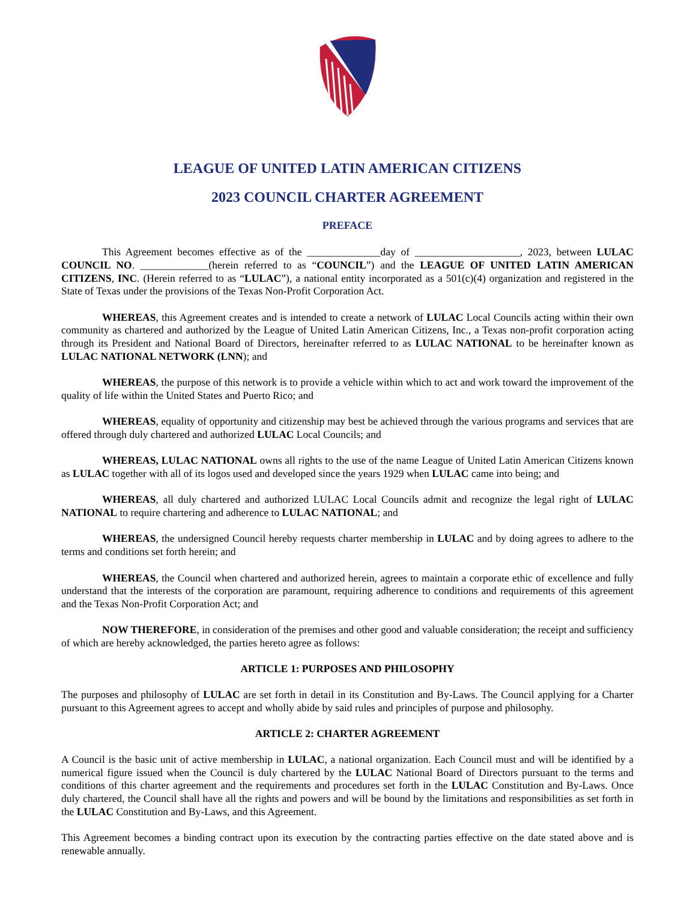LEAGUE OF UNITED LATIN AMERICAN CITIZENS
2023 COUNCIL CHARTER AGREEMENT
PREFACE
This Agreement becomes effective as of the ______________day of ____________________, 2023, between LULAC COUNCIL NO. _____________(herein referred to as “COUNCIL”) and the LEAGUE OF UNITED LATIN AMERICAN CITIZENS, INC. (Herein referred to as “LULAC”), a national entity incorporated as a 501(c)(4) organization and registered in the State of Texas under the provisions of the Texas Non-Profit Corporation Act.
WHEREAS, this Agreement creates and is intended to create a network of LULAC Local Councils acting within their own community as chartered and authorized by the League of United Latin American Citizens, Inc., a Texas non-profit corporation acting through its President and National Board of Directors, hereinafter referred to as LULAC NATIONAL to be hereinafter known as LULAC NATIONAL NETWORK (LNN); and
WHEREAS, the purpose of this network is to provide a vehicle within which to act and work toward the improvement of the quality of life within the United States and Puerto Rico; and
WHEREAS, equality of opportunity and citizenship may best be achieved through the various programs and services that are offered through duly chartered and authorized LULAC Local Councils; and
WHEREAS, LULAC NATIONAL owns all rights to the use of the name League of United Latin American Citizens known as LULAC together with all of its logos used and developed since the years 1929 when LULAC came into being; and
WHEREAS, all duly chartered and authorized LULAC Local Councils admit and recognize the legal right of LULAC NATIONAL to require chartering and adherence to LULAC NATIONAL; and
WHEREAS, the undersigned Council hereby requests charter membership in LULAC and by doing agrees to adhere to the terms and conditions set forth herein; and
WHEREAS, the Council when chartered and authorized herein, agrees to maintain a corporate ethic of excellence and fully understand that the interests of the corporation are paramount, requiring adherence to conditions and requirements of this agreement and the Texas Non-Profit Corporation Act; and
NOW THEREFORE, in consideration of the premises and other good and valuable consideration; the receipt and sufficiency of which are hereby acknowledged, the parties hereto agree as follows:
ARTICLE 1: PURPOSES AND PHILOSOPHY
The purposes and philosophy of LULAC are set forth in detail in its Constitution and By-Laws. The Council applying for a Charter pursuant to this Agreement agrees to accept and wholly abide by said rules and principles of purpose and philosophy.
ARTICLE 2: CHARTER AGREEMENT
A Council is the basic unit of active membership in LULAC, a national organization. Each Council must and will be identified by a numerical figure issued when the Council is duly chartered by the LULAC National Board of Directors pursuant to the terms and conditions of this charter agreement and the requirements and procedures set forth in the LULAC Constitution and By-Laws. Once duly chartered, the Council shall have all the rights and powers and will be bound by the limitations and responsibilities as set forth in the LULAC Constitution and By-Laws, and this Agreement.
This Agreement becomes a binding contract upon its execution by the contracting parties effective on the date stated above and is renewable annually.